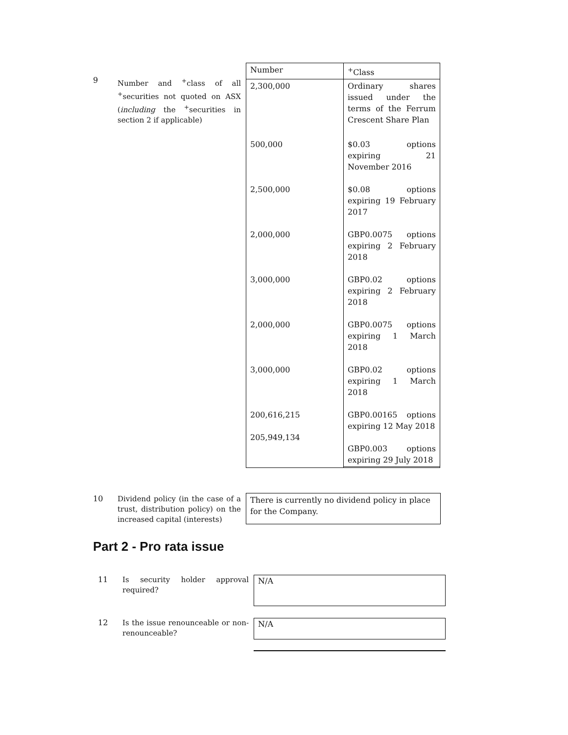9
Number and <sup>+</sup>class of all <sup>+</sup>securities not quoted on ASX (including the <sup>+</sup>securities in section 2 if applicable)
| Number | <sup>+</sup>Class |
| --- | --- |
| 2,300,000 | Ordinary shares issued under the terms of the Ferrum Crescent Share Plan |
| 500,000 | $0.03 options expiring 21 November 2016 |
| 2,500,000 | $0.08 options expiring 19 February 2017 |
| 2,000,000 | GBP0.0075 options expiring 2 February 2018 |
| 3,000,000 | GBP0.02 options expiring 2 February 2018 |
| 2,000,000 | GBP0.0075 options expiring 1 March 2018 |
| 3,000,000 | GBP0.02 options expiring 1 March 2018 |
| 200,616,215 205,949,134 | GBP0.00165 options expiring 12 May 2018 GBP0.003 options expiring 29 July 2018 |
10
Dividend policy (in the case of a trust, distribution policy) on the increased capital (interests)
There is currently no dividend policy in place for the Company.
Part 2 - Pro rata issue
11
Is security holder approval required?
N/A
12
Is the issue renounceable or non-renounceable?
N/A